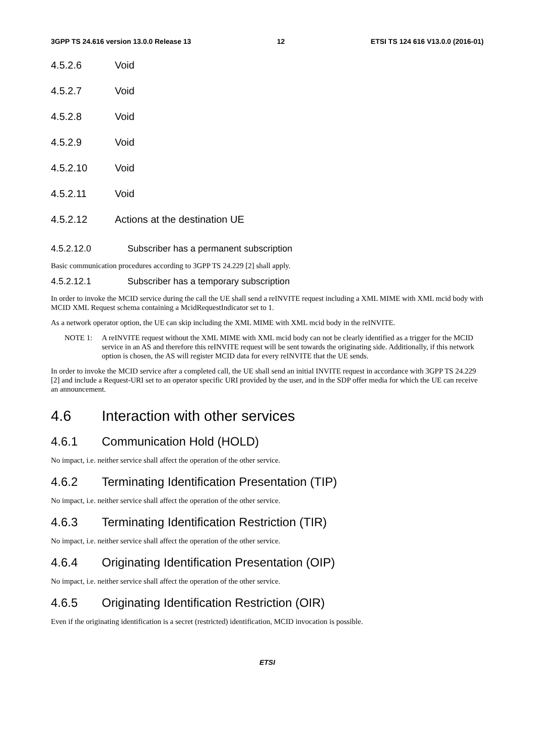3GPP TS 24.616 version 13.0.0 Release 13 12 ETSI TS 124 616 V13.0.0 (2016-01)
4.5.2.6 Void
4.5.2.7 Void
4.5.2.8 Void
4.5.2.9 Void
4.5.2.10 Void
4.5.2.11 Void
4.5.2.12 Actions at the destination UE
4.5.2.12.0 Subscriber has a permanent subscription
Basic communication procedures according to 3GPP TS 24.229 [2] shall apply.
4.5.2.12.1 Subscriber has a temporary subscription
In order to invoke the MCID service during the call the UE shall send a reINVITE request including a XML MIME with XML mcid body with MCID XML Request schema containing a McidRequestIndicator set to 1.
As a network operator option, the UE can skip including the XML MIME with XML mcid body in the reINVITE.
NOTE 1: A reINVITE request without the XML MIME with XML mcid body can not be clearly identified as a trigger for the MCID service in an AS and therefore this reINVITE request will be sent towards the originating side. Additionally, if this network option is chosen, the AS will register MCID data for every reINVITE that the UE sends.
In order to invoke the MCID service after a completed call, the UE shall send an initial INVITE request in accordance with 3GPP TS 24.229 [2] and include a Request-URI set to an operator specific URI provided by the user, and in the SDP offer media for which the UE can receive an announcement.
4.6 Interaction with other services
4.6.1 Communication Hold (HOLD)
No impact, i.e. neither service shall affect the operation of the other service.
4.6.2 Terminating Identification Presentation (TIP)
No impact, i.e. neither service shall affect the operation of the other service.
4.6.3 Terminating Identification Restriction (TIR)
No impact, i.e. neither service shall affect the operation of the other service.
4.6.4 Originating Identification Presentation (OIP)
No impact, i.e. neither service shall affect the operation of the other service.
4.6.5 Originating Identification Restriction (OIR)
Even if the originating identification is a secret (restricted) identification, MCID invocation is possible.
ETSI